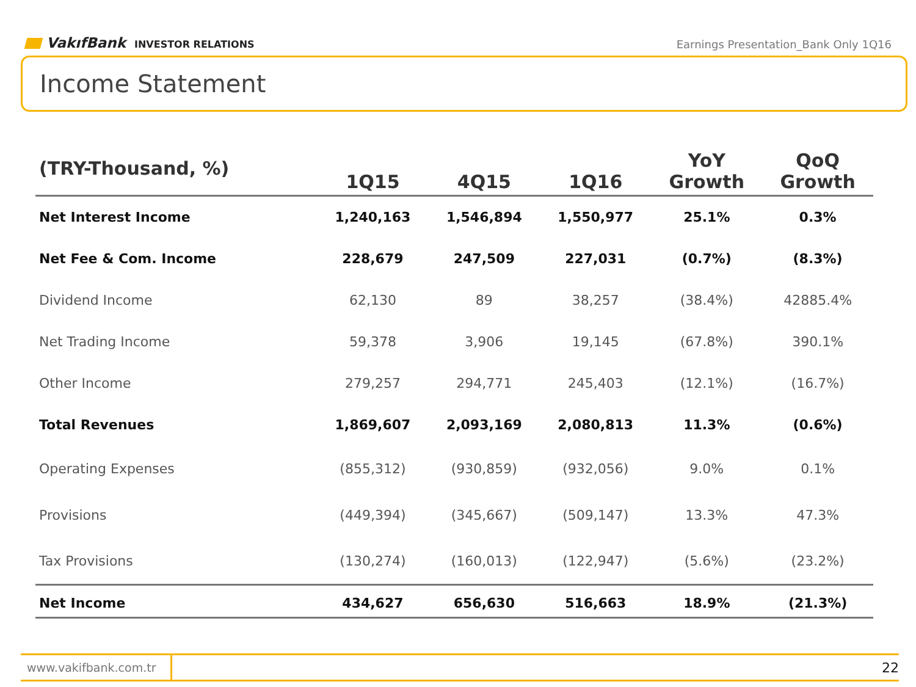VakıfBank INVESTOR RELATIONS
Earnings Presentation_Bank Only 1Q16
Income Statement
| (TRY-Thousand, %) | 1Q15 | 4Q15 | 1Q16 | YoY Growth | QoQ Growth |
| --- | --- | --- | --- | --- | --- |
| Net Interest Income | 1,240,163 | 1,546,894 | 1,550,977 | 25.1% | 0.3% |
| Net Fee & Com. Income | 228,679 | 247,509 | 227,031 | (0.7%) | (8.3%) |
| Dividend Income | 62,130 | 89 | 38,257 | (38.4%) | 42885.4% |
| Net Trading Income | 59,378 | 3,906 | 19,145 | (67.8%) | 390.1% |
| Other Income | 279,257 | 294,771 | 245,403 | (12.1%) | (16.7%) |
| Total Revenues | 1,869,607 | 2,093,169 | 2,080,813 | 11.3% | (0.6%) |
| Operating Expenses | (855,312) | (930,859) | (932,056) | 9.0% | 0.1% |
| Provisions | (449,394) | (345,667) | (509,147) | 13.3% | 47.3% |
| Tax Provisions | (130,274) | (160,013) | (122,947) | (5.6%) | (23.2%) |
| Net Income | 434,627 | 656,630 | 516,663 | 18.9% | (21.3%) |
www.vakifbank.com.tr
22